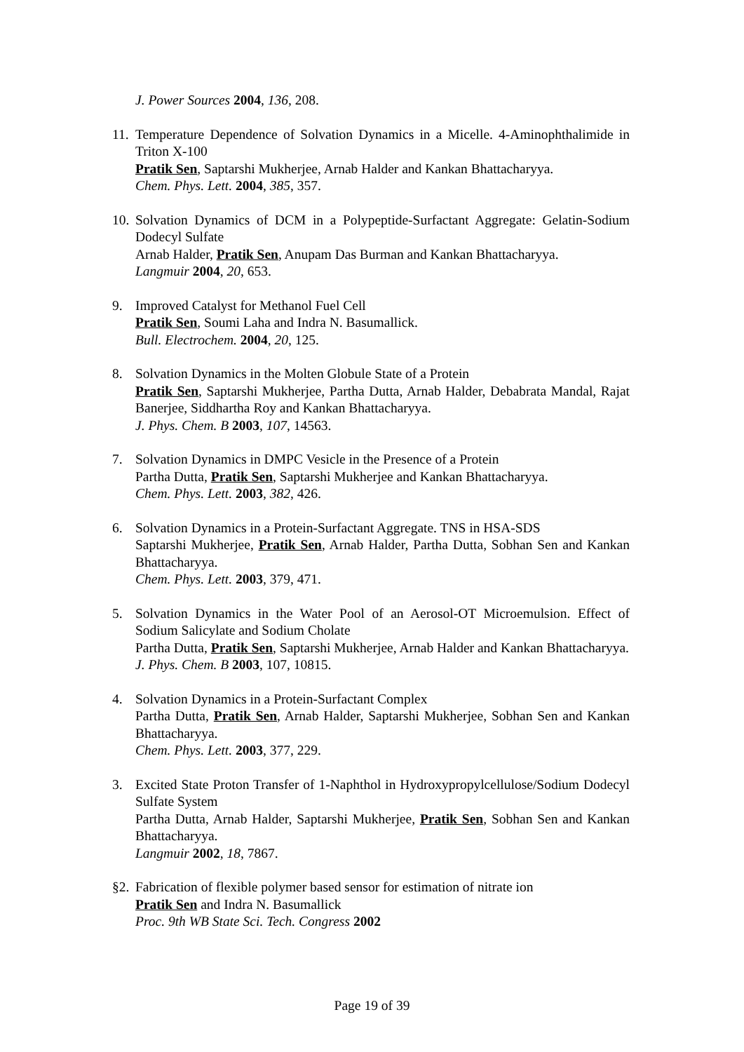J. Power Sources 2004, 136, 208.
11.
Temperature Dependence of Solvation Dynamics in a Micelle. 4-Aminophthalimide in Triton X-100
Pratik Sen, Saptarshi Mukherjee, Arnab Halder and Kankan Bhattacharyya.
Chem. Phys. Lett. 2004, 385, 357.
10.
Solvation Dynamics of DCM in a Polypeptide-Surfactant Aggregate: Gelatin-Sodium Dodecyl Sulfate
Arnab Halder, Pratik Sen, Anupam Das Burman and Kankan Bhattacharyya.
Langmuir 2004, 20, 653.
9. Improved Catalyst for Methanol Fuel Cell
Pratik Sen, Soumi Laha and Indra N. Basumallick.
Bull. Electrochem. 2004, 20, 125.
8. Solvation Dynamics in the Molten Globule State of a Protein
Pratik Sen, Saptarshi Mukherjee, Partha Dutta, Arnab Halder, Debabrata Mandal, Rajat Banerjee, Siddhartha Roy and Kankan Bhattacharyya.
J. Phys. Chem. B 2003, 107, 14563.
7. Solvation Dynamics in DMPC Vesicle in the Presence of a Protein
Partha Dutta, Pratik Sen, Saptarshi Mukherjee and Kankan Bhattacharyya.
Chem. Phys. Lett. 2003, 382, 426.
6. Solvation Dynamics in a Protein-Surfactant Aggregate. TNS in HSA-SDS
Saptarshi Mukherjee, Pratik Sen, Arnab Halder, Partha Dutta, Sobhan Sen and Kankan Bhattacharyya.
Chem. Phys. Lett. 2003, 379, 471.
5. Solvation Dynamics in the Water Pool of an Aerosol-OT Microemulsion. Effect of Sodium Salicylate and Sodium Cholate
Partha Dutta, Pratik Sen, Saptarshi Mukherjee, Arnab Halder and Kankan Bhattacharyya.
J. Phys. Chem. B 2003, 107, 10815.
4. Solvation Dynamics in a Protein-Surfactant Complex
Partha Dutta, Pratik Sen, Arnab Halder, Saptarshi Mukherjee, Sobhan Sen and Kankan Bhattacharyya.
Chem. Phys. Lett. 2003, 377, 229.
3. Excited State Proton Transfer of 1-Naphthol in Hydroxypropylcellulose/Sodium Dodecyl Sulfate System
Partha Dutta, Arnab Halder, Saptarshi Mukherjee, Pratik Sen, Sobhan Sen and Kankan Bhattacharyya.
Langmuir 2002, 18, 7867.
§2.
Fabrication of flexible polymer based sensor for estimation of nitrate ion
Pratik Sen and Indra N. Basumallick
Proc. 9th WB State Sci. Tech. Congress 2002
Page 19 of 39